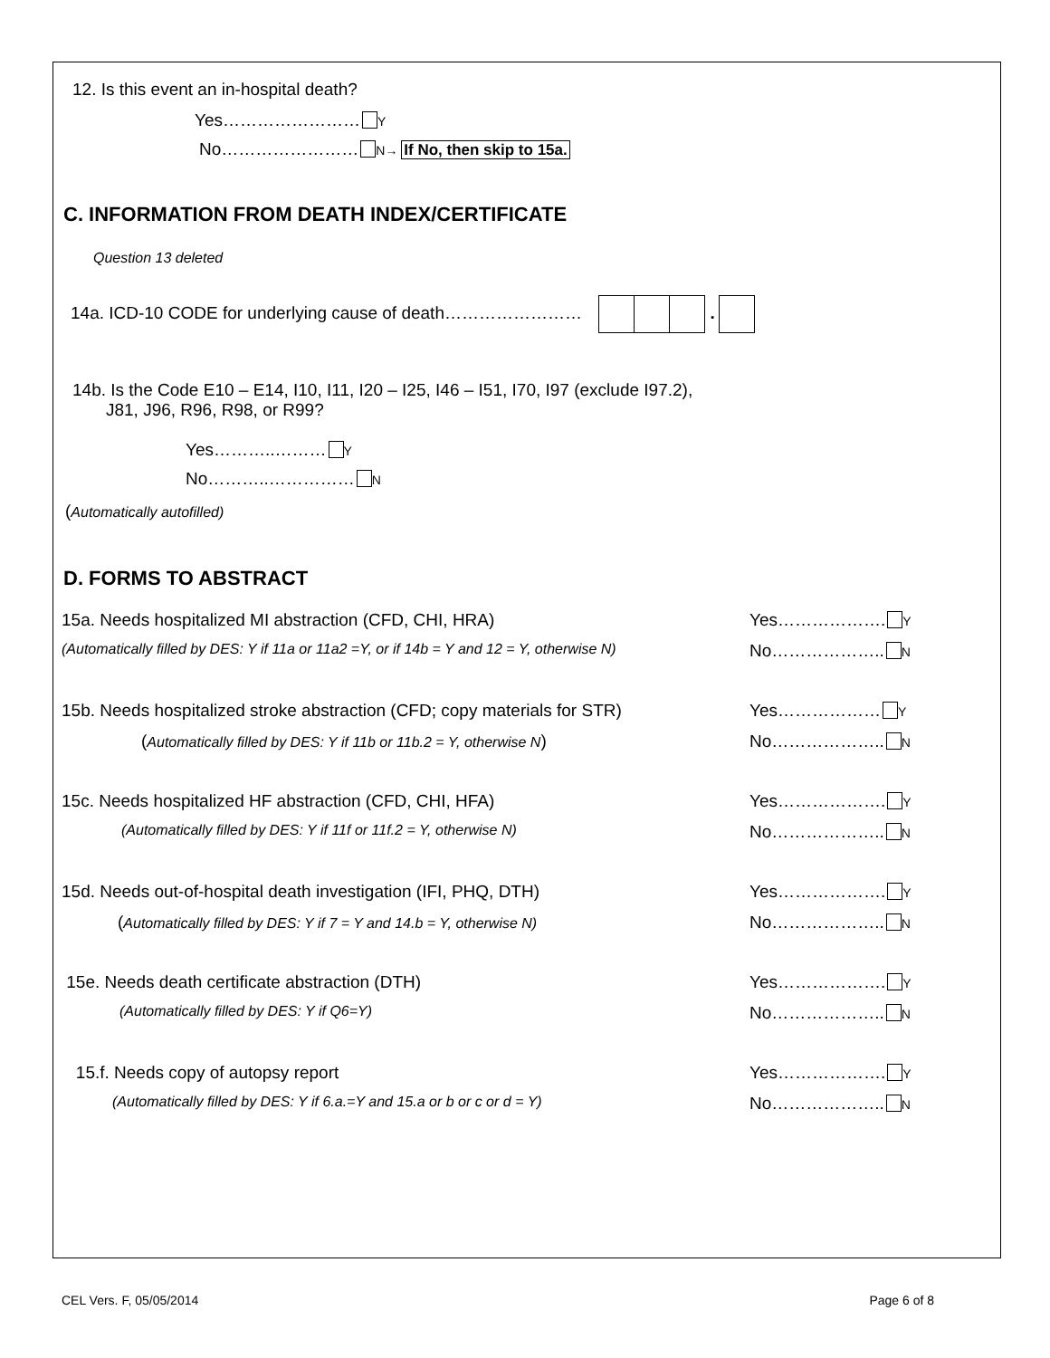12. Is this event an in-hospital death?
Yes…………………… Y
No…………………… N→ If No, then skip to 15a.
C. INFORMATION FROM DEATH INDEX/CERTIFICATE
Question 13 deleted
14a. ICD-10 CODE for underlying cause of death…………………… .
14b. Is the Code E10 – E14, I10, I11, I20 – I25, I46 – I51, I70, I97 (exclude I97.2),
J81, J96, R96, R98, or R99?
Yes………..……… Y
No………..…………… N
(Automatically autofilled)
D. FORMS TO ABSTRACT
15a. Needs hospitalized MI abstraction (CFD, CHI, HRA) Yes………………. Y
(Automatically filled by DES: Y if 11a or 11a2 =Y, or if 14b = Y and 12 = Y, otherwise N) No……………….. N
15b. Needs hospitalized stroke abstraction (CFD; copy materials for STR) Yes……………… Y
(Automatically filled by DES: Y if 11b or 11b.2 = Y, otherwise N) No……………….. N
15c. Needs hospitalized HF abstraction (CFD, CHI, HFA) Yes………………. Y
(Automatically filled by DES: Y if 11f or 11f.2 = Y, otherwise N) No……………….. N
15d. Needs out-of-hospital death investigation (IFI, PHQ, DTH) Yes………………. Y
(Automatically filled by DES: Y if 7 = Y and 14.b = Y, otherwise N) No……………….. N
15e. Needs death certificate abstraction (DTH) Yes………………. Y
(Automatically filled by DES: Y if Q6=Y) No……………….. N
15.f. Needs copy of autopsy report Yes………………. Y
(Automatically filled by DES: Y if 6.a.=Y and 15.a or b or c or d = Y) No……………….. N
CEL Vers. F, 05/05/2014 Page 6 of 8